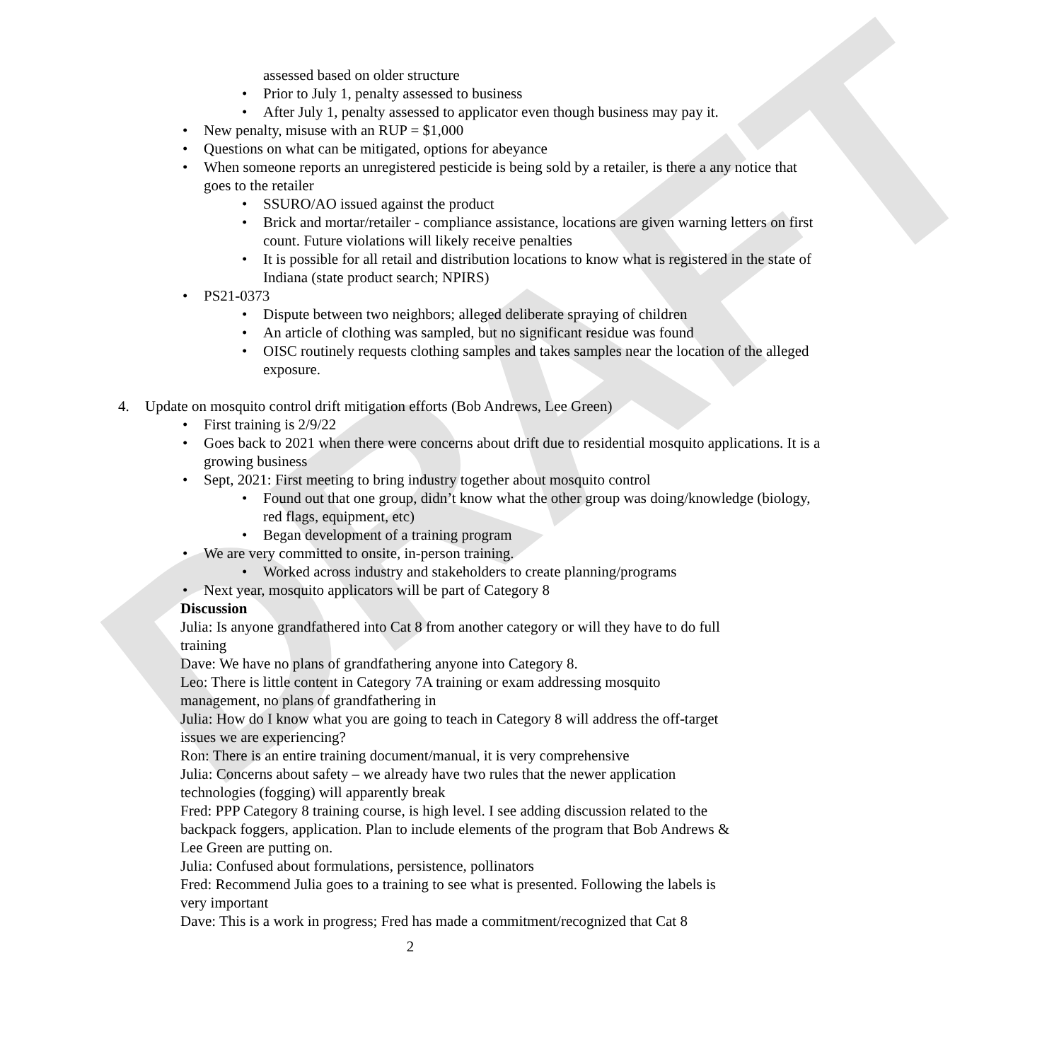DRAFT
assessed based on older structure
• Prior to July 1, penalty assessed to business
• After July 1, penalty assessed to applicator even though business may pay it.
• New penalty, misuse with an RUP = $1,000
• Questions on what can be mitigated, options for abeyance
• When someone reports an unregistered pesticide is being sold by a retailer, is there a any notice that goes to the retailer
• SSURO/AO issued against the product
• Brick and mortar/retailer - compliance assistance, locations are given warning letters on first count. Future violations will likely receive penalties
• It is possible for all retail and distribution locations to know what is registered in the state of Indiana (state product search; NPIRS)
• PS21-0373
• Dispute between two neighbors; alleged deliberate spraying of children
• An article of clothing was sampled, but no significant residue was found
• OISC routinely requests clothing samples and takes samples near the location of the alleged exposure.
4. Update on mosquito control drift mitigation efforts (Bob Andrews, Lee Green)
• First training is 2/9/22
• Goes back to 2021 when there were concerns about drift due to residential mosquito applications. It is a growing business
• Sept, 2021: First meeting to bring industry together about mosquito control
• Found out that one group, didn’t know what the other group was doing/knowledge (biology, red flags, equipment, etc)
• Began development of a training program
• We are very committed to onsite, in-person training.
• Worked across industry and stakeholders to create planning/programs
• Next year, mosquito applicators will be part of Category 8
Discussion
Julia: Is anyone grandfathered into Cat 8 from another category or will they have to do full training
Dave: We have no plans of grandfathering anyone into Category 8.
Leo: There is little content in Category 7A training or exam addressing mosquito management, no plans of grandfathering in
Julia: How do I know what you are going to teach in Category 8 will address the off-target issues we are experiencing?
Ron: There is an entire training document/manual, it is very comprehensive
Julia: Concerns about safety – we already have two rules that the newer application technologies (fogging) will apparently break
Fred: PPP Category 8 training course, is high level. I see adding discussion related to the backpack foggers, application. Plan to include elements of the program that Bob Andrews & Lee Green are putting on.
Julia: Confused about formulations, persistence, pollinators
Fred: Recommend Julia goes to a training to see what is presented. Following the labels is very important
Dave: This is a work in progress; Fred has made a commitment/recognized that Cat 8
2